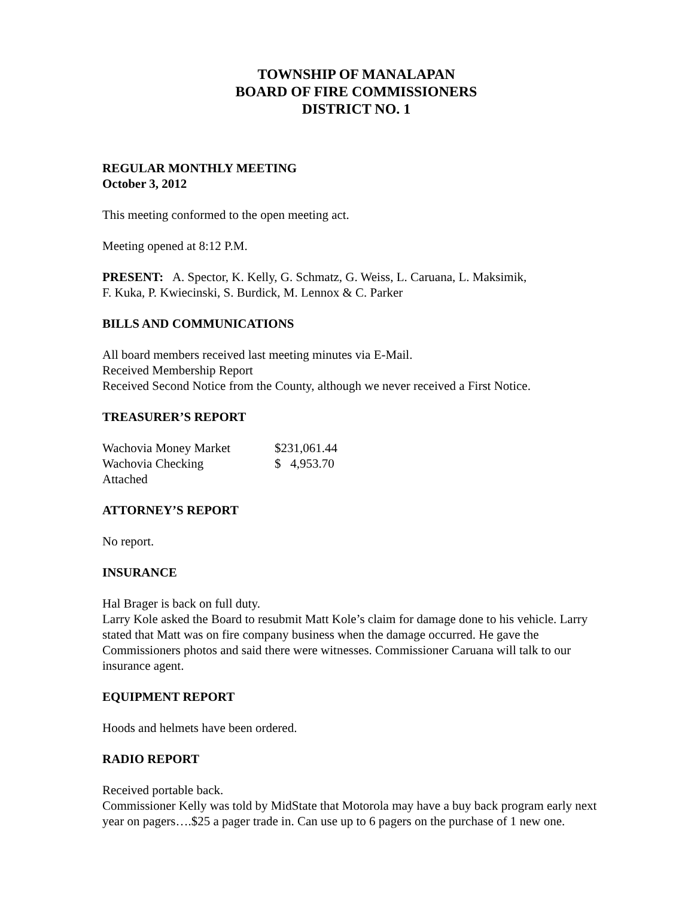TOWNSHIP OF MANALAPAN
BOARD OF FIRE COMMISSIONERS
DISTRICT NO. 1
REGULAR MONTHLY MEETING
October 3, 2012
This meeting conformed to the open meeting act.
Meeting opened at 8:12 P.M.
PRESENT: A. Spector, K. Kelly, G. Schmatz, G. Weiss, L. Caruana, L. Maksimik,
F. Kuka, P. Kwiecinski, S. Burdick, M. Lennox & C. Parker
BILLS AND COMMUNICATIONS
All board members received last meeting minutes via E-Mail.
Received Membership Report
Received Second Notice from the County, although we never received a First Notice.
TREASURER’S REPORT
| Wachovia Money Market | $231,061.44 |
| Wachovia Checking | $ 4,953.70 |
| Attached | |
ATTORNEY’S REPORT
No report.
INSURANCE
Hal Brager is back on full duty.
Larry Kole asked the Board to resubmit Matt Kole’s claim for damage done to his vehicle. Larry stated that Matt was on fire company business when the damage occurred. He gave the Commissioners photos and said there were witnesses. Commissioner Caruana will talk to our insurance agent.
EQUIPMENT REPORT
Hoods and helmets have been ordered.
RADIO REPORT
Received portable back.
Commissioner Kelly was told by MidState that Motorola may have a buy back program early next year on pagers….$25 a pager trade in. Can use up to 6 pagers on the purchase of 1 new one.